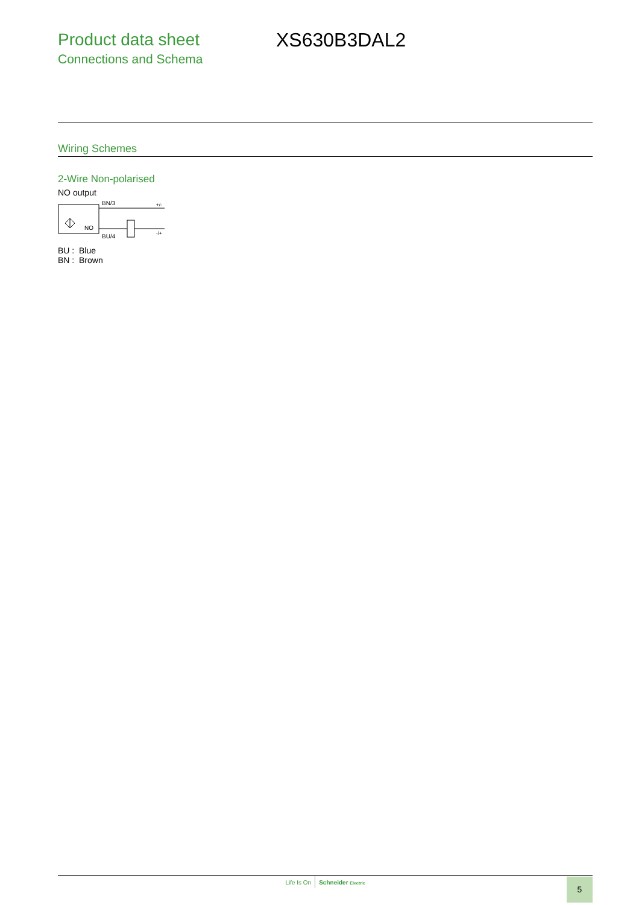Product data sheet
Connections and Schema
XS630B3DAL2
Wiring Schemes
2-Wire Non-polarised
NO output
NO
BN/3
+/-
BU/4
-/+
BU : Blue
BN : Brown
Life Is On Schneider Electric 5